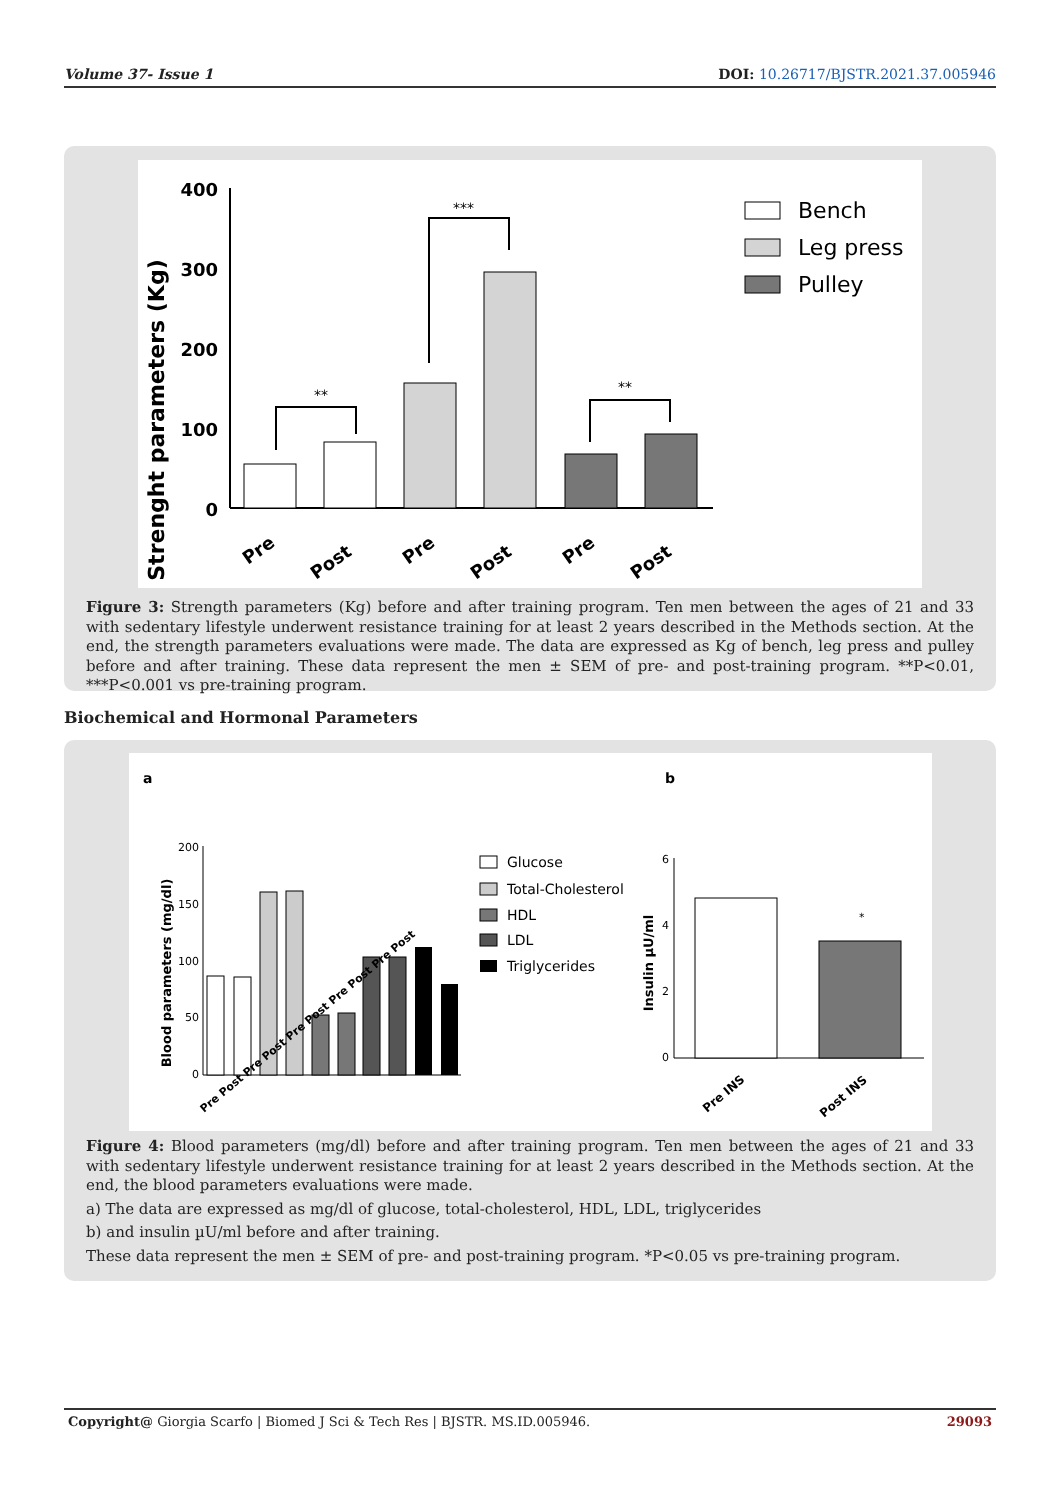Volume 37- Issue 1 DOI: 10.26717/BJSTR.2021.37.005946
Strenght parameters (Kg)
400
300
200
100
0
**
***
**
Pre
Post
Pre
Post
Pre
Post
Bench
Leg press
Pulley
Figure 3: Strength parameters (Kg) before and after training program. Ten men between the ages of 21 and 33 with sedentary lifestyle underwent resistance training for at least 2 years described in the Methods section. At the end, the strength parameters evaluations were made. The data are expressed as Kg of bench, leg press and pulley before and after training. These data represent the men ± SEM of pre- and post-training program. **P<0.01, ***P<0.001 vs pre-training program.
Biochemical and Hormonal Parameters
a
b
Blood parameters (mg/dl)
200
150
100
50
0
Pre Post Pre Post Pre Post Pre Post Pre Post
Glucose
Total-Cholesterol
HDL
LDL
Triglycerides
Insulin µU/ml
6
4
2
0
*
Pre INS
Post INS
Figure 4: Blood parameters (mg/dl) before and after training program. Ten men between the ages of 21 and 33 with sedentary lifestyle underwent resistance training for at least 2 years described in the Methods section. At the end, the blood parameters evaluations were made.
a) The data are expressed as mg/dl of glucose, total-cholesterol, HDL, LDL, triglycerides
b) and insulin µU/ml before and after training.
These data represent the men ± SEM of pre- and post-training program. *P<0.05 vs pre-training program.
Copyright@ Giorgia Scarfo | Biomed J Sci & Tech Res | BJSTR. MS.ID.005946. 29093